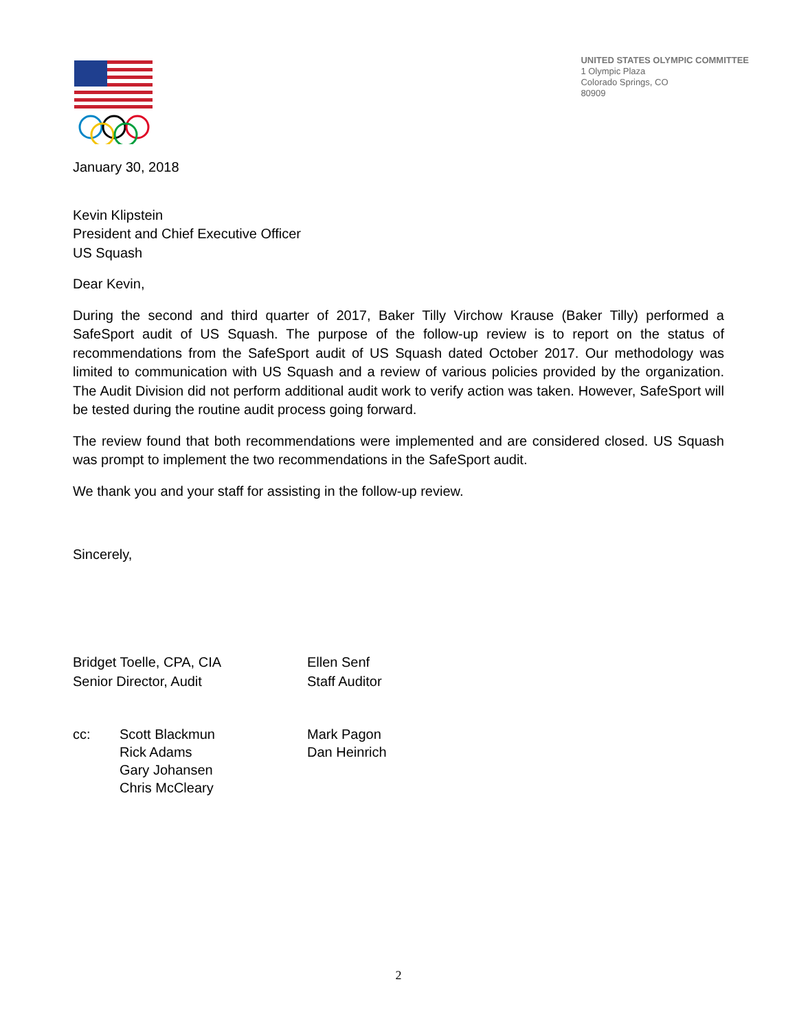UNITED STATES OLYMPIC COMMITTEE
1 Olympic Plaza
Colorado Springs, CO
80909
January 30, 2018
Kevin Klipstein
President and Chief Executive Officer
US Squash
Dear Kevin,
During the second and third quarter of 2017, Baker Tilly Virchow Krause (Baker Tilly) performed a SafeSport audit of US Squash. The purpose of the follow-up review is to report on the status of recommendations from the SafeSport audit of US Squash dated October 2017. Our methodology was limited to communication with US Squash and a review of various policies provided by the organization. The Audit Division did not perform additional audit work to verify action was taken. However, SafeSport will be tested during the routine audit process going forward.
The review found that both recommendations were implemented and are considered closed. US Squash was prompt to implement the two recommendations in the SafeSport audit.
We thank you and your staff for assisting in the follow-up review.
Sincerely,
Bridget Toelle, CPA, CIA
Senior Director, Audit
Ellen Senf
Staff Auditor
cc: Scott Blackmun
Rick Adams
Gary Johansen
Chris McCleary
Mark Pagon
Dan Heinrich
2